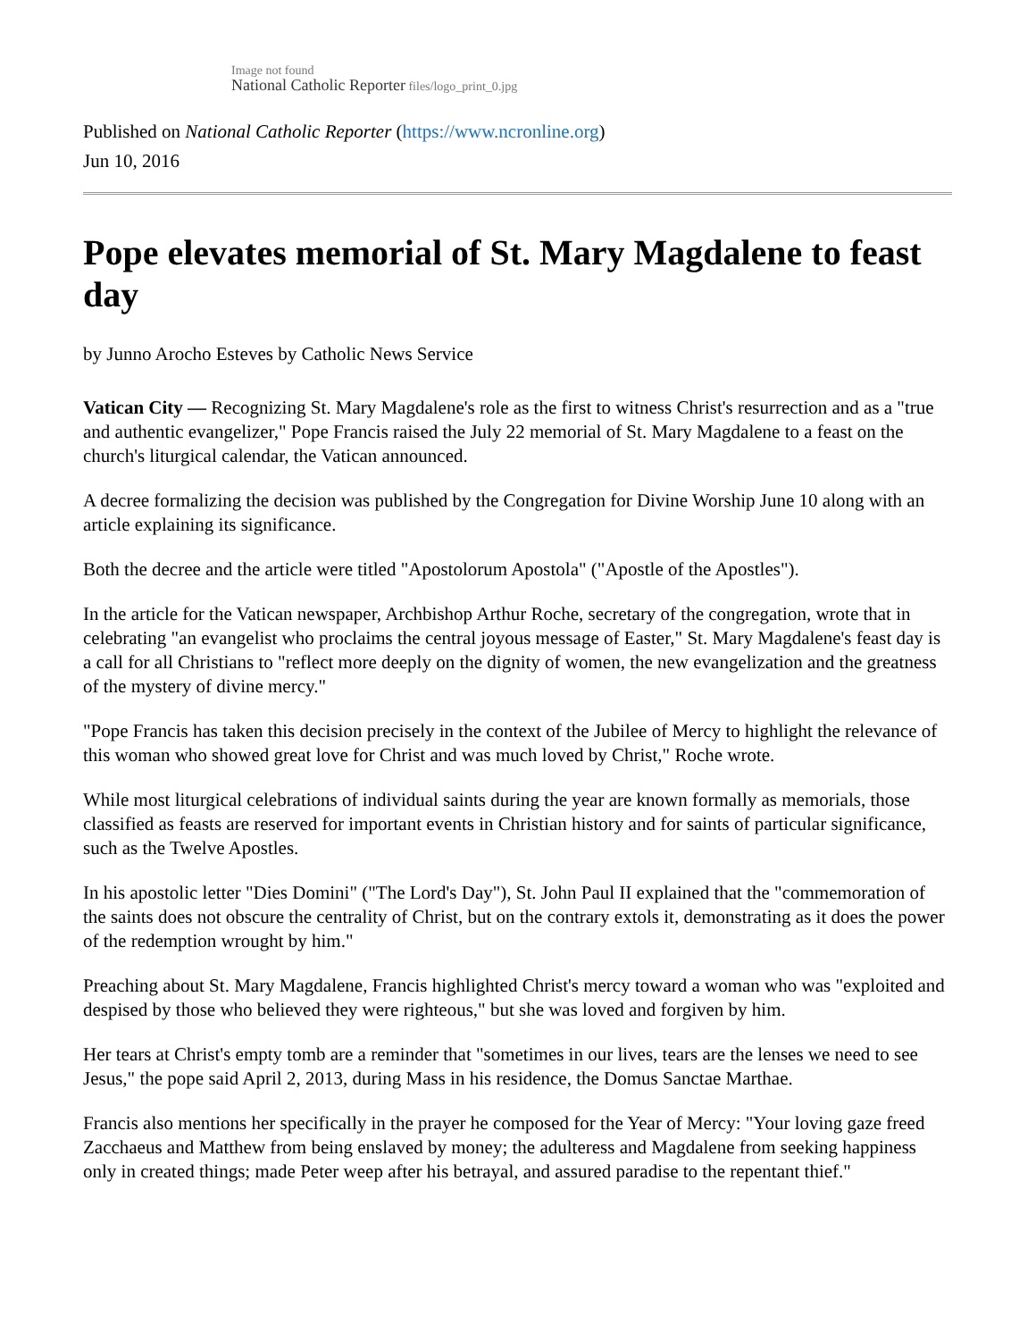Image not found
National Catholic Reporter files/logo_print_0.jpg
Published on National Catholic Reporter (https://www.ncronline.org)
Jun 10, 2016
Pope elevates memorial of St. Mary Magdalene to feast day
by Junno Arocho Esteves by Catholic News Service
Vatican City — Recognizing St. Mary Magdalene's role as the first to witness Christ's resurrection and as a "true and authentic evangelizer," Pope Francis raised the July 22 memorial of St. Mary Magdalene to a feast on the church's liturgical calendar, the Vatican announced.
A decree formalizing the decision was published by the Congregation for Divine Worship June 10 along with an article explaining its significance.
Both the decree and the article were titled "Apostolorum Apostola" ("Apostle of the Apostles").
In the article for the Vatican newspaper, Archbishop Arthur Roche, secretary of the congregation, wrote that in celebrating "an evangelist who proclaims the central joyous message of Easter," St. Mary Magdalene's feast day is a call for all Christians to "reflect more deeply on the dignity of women, the new evangelization and the greatness of the mystery of divine mercy."
"Pope Francis has taken this decision precisely in the context of the Jubilee of Mercy to highlight the relevance of this woman who showed great love for Christ and was much loved by Christ," Roche wrote.
While most liturgical celebrations of individual saints during the year are known formally as memorials, those classified as feasts are reserved for important events in Christian history and for saints of particular significance, such as the Twelve Apostles.
In his apostolic letter "Dies Domini" ("The Lord's Day"), St. John Paul II explained that the "commemoration of the saints does not obscure the centrality of Christ, but on the contrary extols it, demonstrating as it does the power of the redemption wrought by him."
Preaching about St. Mary Magdalene, Francis highlighted Christ's mercy toward a woman who was "exploited and despised by those who believed they were righteous," but she was loved and forgiven by him.
Her tears at Christ's empty tomb are a reminder that "sometimes in our lives, tears are the lenses we need to see Jesus," the pope said April 2, 2013, during Mass in his residence, the Domus Sanctae Marthae.
Francis also mentions her specifically in the prayer he composed for the Year of Mercy: "Your loving gaze freed Zacchaeus and Matthew from being enslaved by money; the adulteress and Magdalene from seeking happiness only in created things; made Peter weep after his betrayal, and assured paradise to the repentant thief."